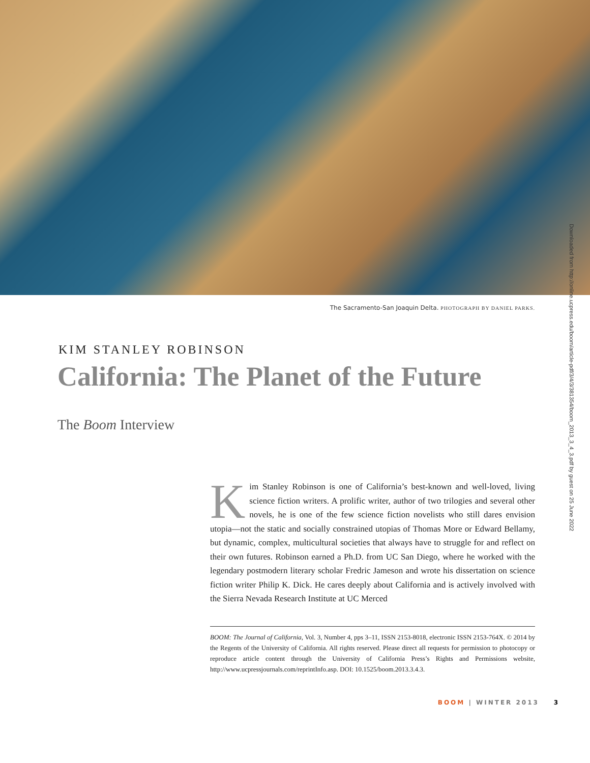The Sacramento-San Joaquin Delta. PHOTOGRAPH BY DANIEL PARKS.
Downloaded from http://online.ucpress.edu/boom/article-pdf/3/4/3/381354/boom_2013_3_4_3.pdf by guest on 25 June 2022
KIM STANLEY ROBINSON
California: The Planet of the Future
The Boom Interview
Kim Stanley Robinson is one of California’s best-known and well-loved, living science fiction writers. A prolific writer, author of two trilogies and several other novels, he is one of the few science fiction novelists who still dares envision utopia—not the static and socially constrained utopias of Thomas More or Edward Bellamy, but dynamic, complex, multicultural societies that always have to struggle for and reflect on their own futures. Robinson earned a Ph.D. from UC San Diego, where he worked with the legendary postmodern literary scholar Fredric Jameson and wrote his dissertation on science fiction writer Philip K. Dick. He cares deeply about California and is actively involved with the Sierra Nevada Research Institute at UC Merced
BOOM: The Journal of California, Vol. 3, Number 4, pps 3–11, ISSN 2153-8018, electronic ISSN 2153-764X. © 2014 by the Regents of the University of California. All rights reserved. Please direct all requests for permission to photocopy or reproduce article content through the University of California Press’s Rights and Permissions website, http://www.ucpressjournals.com/reprintInfo.asp. DOI: 10.1525/boom.2013.3.4.3.
BOOM | WINTER 2013 3